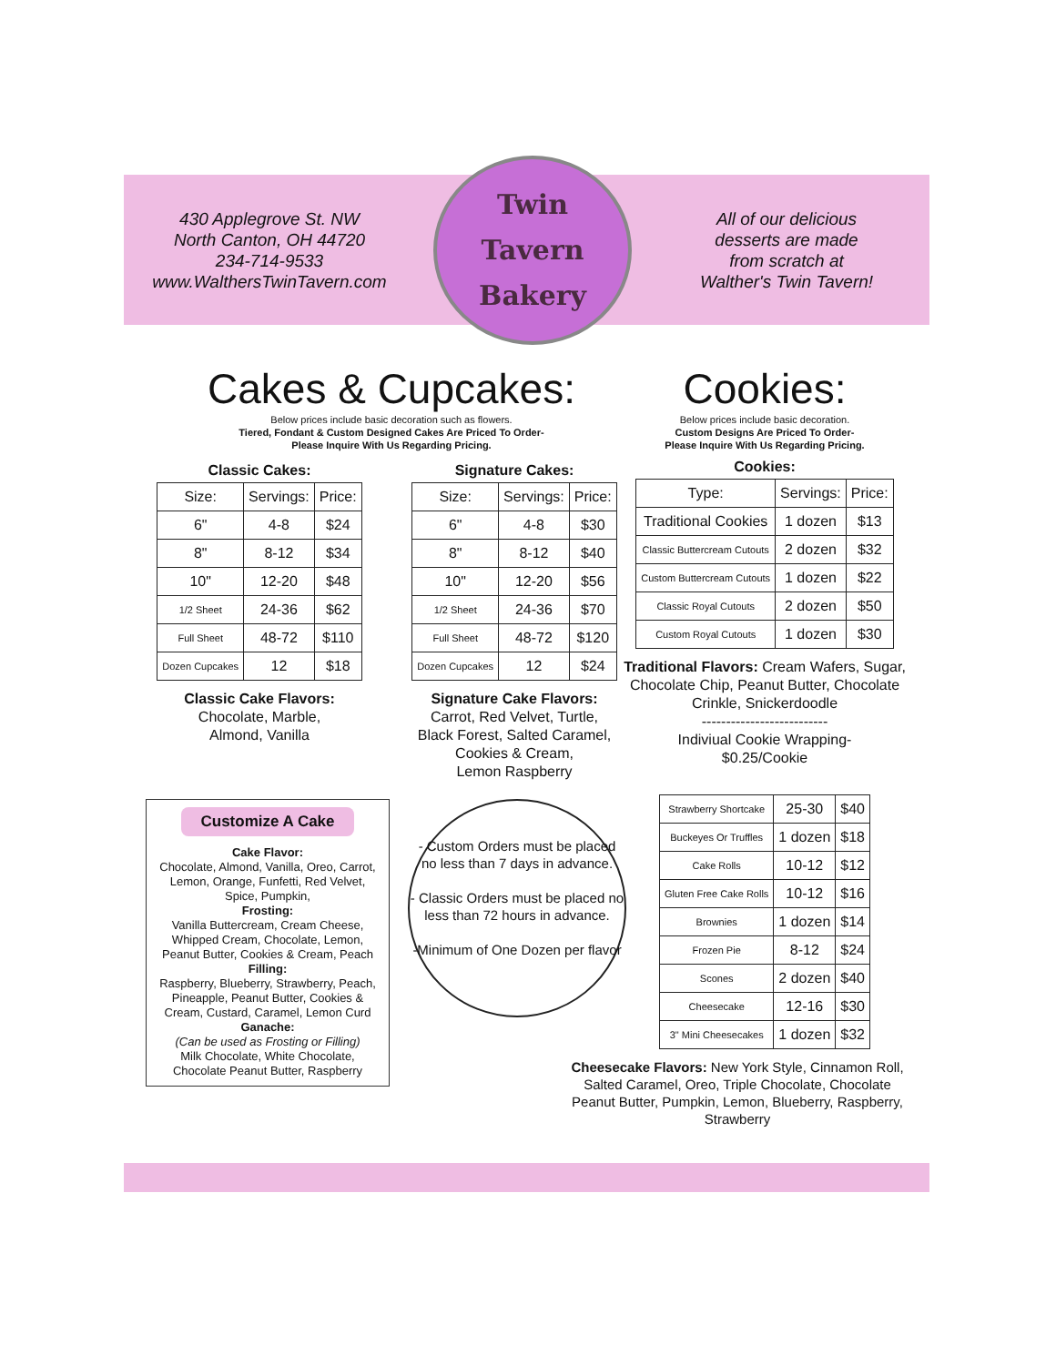430 Applegrove St. NW
North Canton, OH 44720
234-714-9533
www.WalthersTwinTavern.com
Twin
Tavern
Bakery
All of our delicious
desserts are made
from scratch at
Walther's Twin Tavern!
Cakes & Cupcakes:
Below prices include basic decoration such as flowers.
Tiered, Fondant & Custom Designed Cakes Are Priced To Order-
Please Inquire With Us Regarding Pricing.
Classic Cakes:
| Size: | Servings: | Price: |
| --- | --- | --- |
| 6" | 4-8 | $24 |
| 8" | 8-12 | $34 |
| 10" | 12-20 | $48 |
| 1/2 Sheet | 24-36 | $62 |
| Full Sheet | 48-72 | $110 |
| Dozen Cupcakes | 12 | $18 |
Classic Cake Flavors:
Chocolate, Marble,
Almond, Vanilla
Signature Cakes:
| Size: | Servings: | Price: |
| --- | --- | --- |
| 6" | 4-8 | $30 |
| 8" | 8-12 | $40 |
| 10" | 12-20 | $56 |
| 1/2 Sheet | 24-36 | $70 |
| Full Sheet | 48-72 | $120 |
| Dozen Cupcakes | 12 | $24 |
Signature Cake Flavors:
Carrot, Red Velvet, Turtle,
Black Forest, Salted Caramel,
Cookies & Cream,
Lemon Raspberry
Customize A Cake
Cake Flavor:
Chocolate, Almond, Vanilla, Oreo, Carrot, Lemon, Orange, Funfetti, Red Velvet, Spice, Pumpkin,
Frosting:
Vanilla Buttercream, Cream Cheese, Whipped Cream, Chocolate, Lemon, Peanut Butter, Cookies & Cream, Peach
Filling:
Raspberry, Blueberry, Strawberry, Peach, Pineapple, Peanut Butter, Cookies & Cream, Custard, Caramel, Lemon Curd
Ganache:
(Can be used as Frosting or Filling)
Milk Chocolate, White Chocolate, Chocolate Peanut Butter, Raspberry
- Custom Orders must be placed no less than 7 days in advance.
- Classic Orders must be placed no less than 72 hours in advance.
-Minimum of One Dozen per flavor
Cookies:
Below prices include basic decoration.
Custom Designs Are Priced To Order-
Please Inquire With Us Regarding Pricing.
Cookies:
| Type: | Servings: | Price: |
| --- | --- | --- |
| Traditional Cookies | 1 dozen | $13 |
| Classic Buttercream Cutouts | 2 dozen | $32 |
| Custom Buttercream Cutouts | 1 dozen | $22 |
| Classic Royal Cutouts | 2 dozen | $50 |
| Custom Royal Cutouts | 1 dozen | $30 |
Traditional Flavors: Cream Wafers, Sugar, Chocolate Chip, Peanut Butter, Chocolate Crinkle, Snickerdoodle
--------------------------
Indiviual Cookie Wrapping-
$0.25/Cookie
| Strawberry Shortcake | 25-30 | $40 |
| Buckeyes Or Truffles | 1 dozen | $18 |
| Cake Rolls | 10-12 | $12 |
| Gluten Free Cake Rolls | 10-12 | $16 |
| Brownies | 1 dozen | $14 |
| Frozen Pie | 8-12 | $24 |
| Scones | 2 dozen | $40 |
| Cheesecake | 12-16 | $30 |
| 3" Mini Cheesecakes | 1 dozen | $32 |
Cheesecake Flavors: New York Style, Cinnamon Roll, Salted Caramel, Oreo, Triple Chocolate, Chocolate Peanut Butter, Pumpkin, Lemon, Blueberry, Raspberry, Strawberry